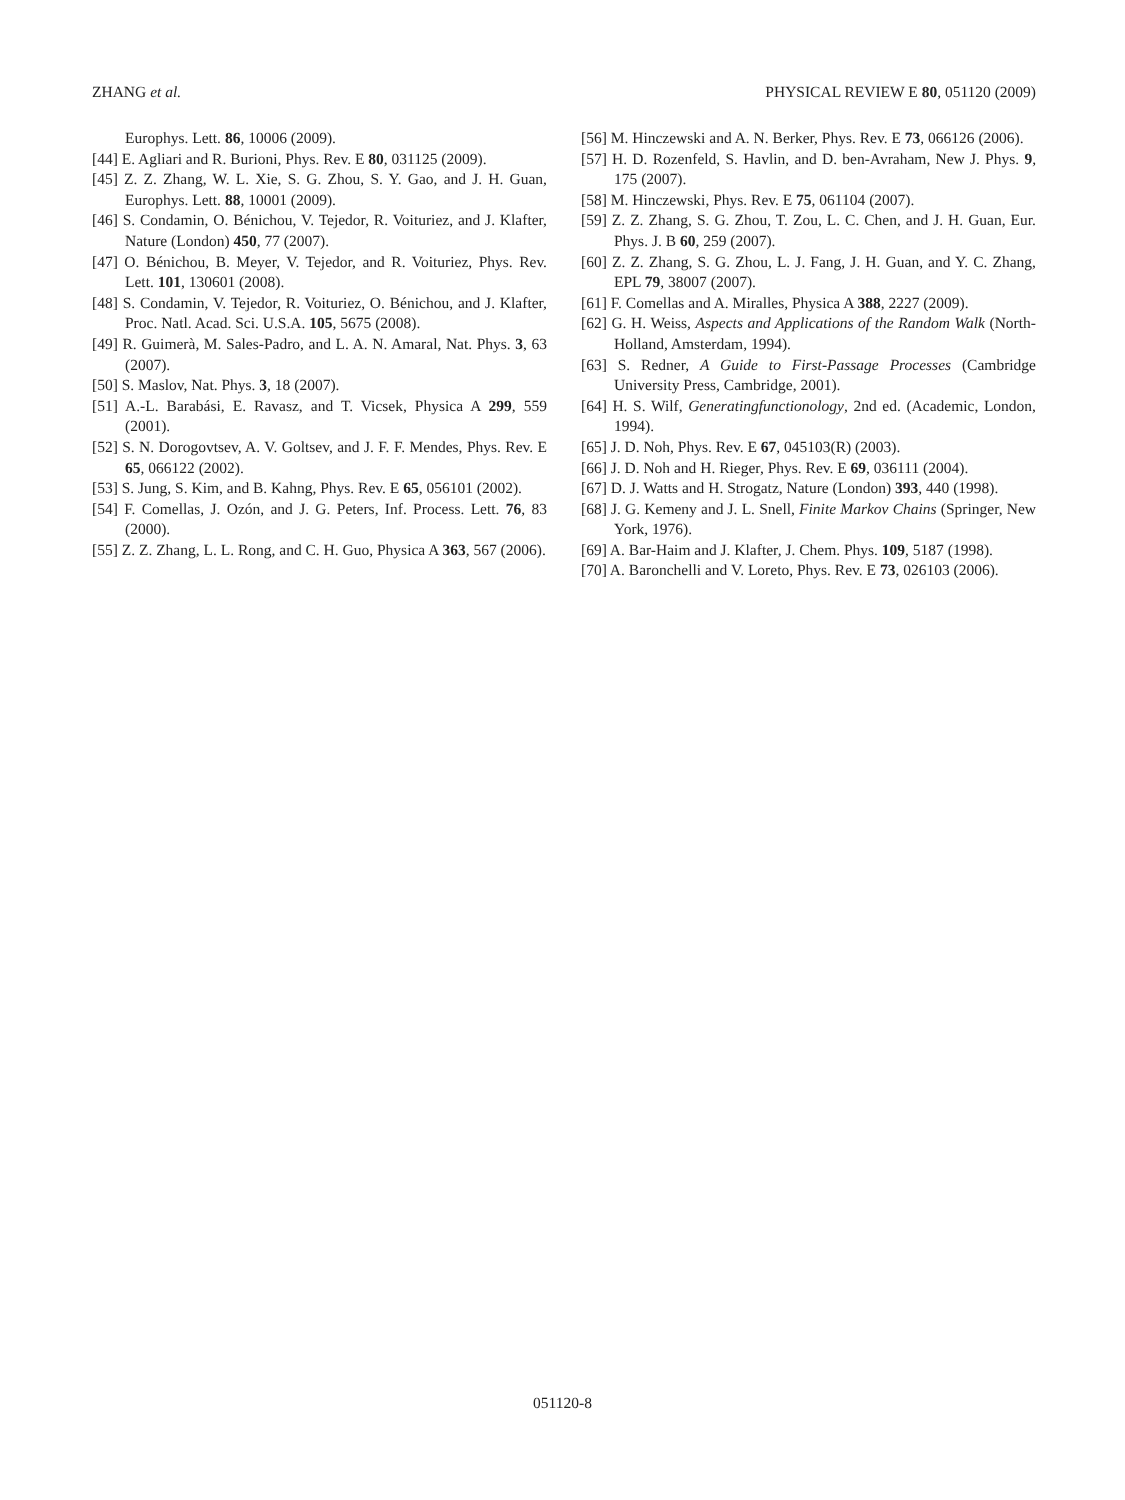ZHANG et al. PHYSICAL REVIEW E 80, 051120 (2009)
Europhys. Lett. 86, 10006 (2009).
[44] E. Agliari and R. Burioni, Phys. Rev. E 80, 031125 (2009).
[45] Z. Z. Zhang, W. L. Xie, S. G. Zhou, S. Y. Gao, and J. H. Guan, Europhys. Lett. 88, 10001 (2009).
[46] S. Condamin, O. Bénichou, V. Tejedor, R. Voituriez, and J. Klafter, Nature (London) 450, 77 (2007).
[47] O. Bénichou, B. Meyer, V. Tejedor, and R. Voituriez, Phys. Rev. Lett. 101, 130601 (2008).
[48] S. Condamin, V. Tejedor, R. Voituriez, O. Bénichou, and J. Klafter, Proc. Natl. Acad. Sci. U.S.A. 105, 5675 (2008).
[49] R. Guimerà, M. Sales-Padro, and L. A. N. Amaral, Nat. Phys. 3, 63 (2007).
[50] S. Maslov, Nat. Phys. 3, 18 (2007).
[51] A.-L. Barabási, E. Ravasz, and T. Vicsek, Physica A 299, 559 (2001).
[52] S. N. Dorogovtsev, A. V. Goltsev, and J. F. F. Mendes, Phys. Rev. E 65, 066122 (2002).
[53] S. Jung, S. Kim, and B. Kahng, Phys. Rev. E 65, 056101 (2002).
[54] F. Comellas, J. Ozón, and J. G. Peters, Inf. Process. Lett. 76, 83 (2000).
[55] Z. Z. Zhang, L. L. Rong, and C. H. Guo, Physica A 363, 567 (2006).
[56] M. Hinczewski and A. N. Berker, Phys. Rev. E 73, 066126 (2006).
[57] H. D. Rozenfeld, S. Havlin, and D. ben-Avraham, New J. Phys. 9, 175 (2007).
[58] M. Hinczewski, Phys. Rev. E 75, 061104 (2007).
[59] Z. Z. Zhang, S. G. Zhou, T. Zou, L. C. Chen, and J. H. Guan, Eur. Phys. J. B 60, 259 (2007).
[60] Z. Z. Zhang, S. G. Zhou, L. J. Fang, J. H. Guan, and Y. C. Zhang, EPL 79, 38007 (2007).
[61] F. Comellas and A. Miralles, Physica A 388, 2227 (2009).
[62] G. H. Weiss, Aspects and Applications of the Random Walk (North-Holland, Amsterdam, 1994).
[63] S. Redner, A Guide to First-Passage Processes (Cambridge University Press, Cambridge, 2001).
[64] H. S. Wilf, Generatingfunctionology, 2nd ed. (Academic, London, 1994).
[65] J. D. Noh, Phys. Rev. E 67, 045103(R) (2003).
[66] J. D. Noh and H. Rieger, Phys. Rev. E 69, 036111 (2004).
[67] D. J. Watts and H. Strogatz, Nature (London) 393, 440 (1998).
[68] J. G. Kemeny and J. L. Snell, Finite Markov Chains (Springer, New York, 1976).
[69] A. Bar-Haim and J. Klafter, J. Chem. Phys. 109, 5187 (1998).
[70] A. Baronchelli and V. Loreto, Phys. Rev. E 73, 026103 (2006).
051120-8